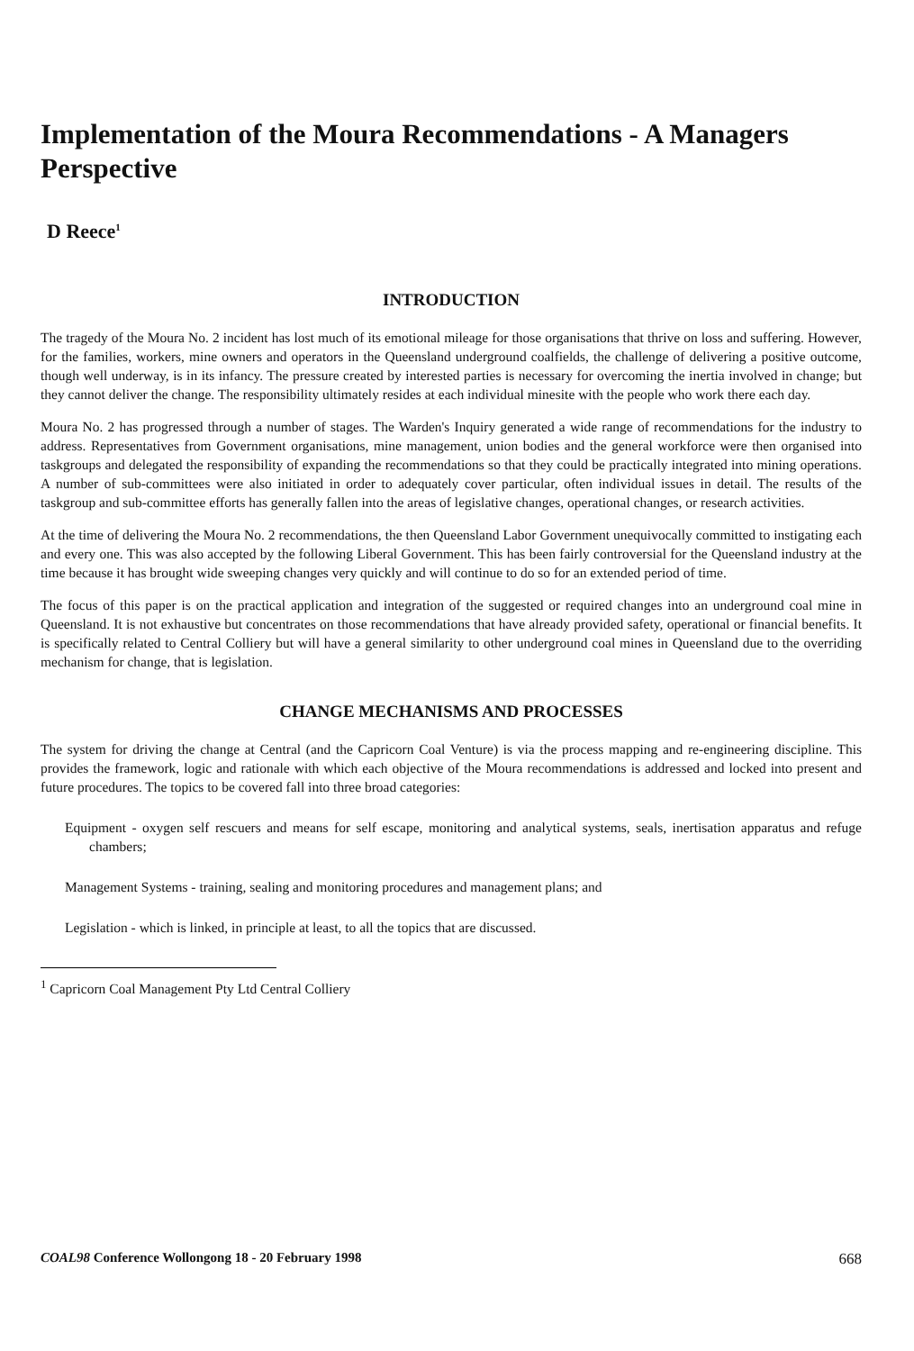Implementation of the Moura Recommendations - A Managers Perspective
D Reece<sup>1</sup>
INTRODUCTION
The tragedy of the Moura No. 2 incident has lost much of its emotional mileage for those organisations that thrive on loss and suffering. However, for the families, workers, mine owners and operators in the Queensland underground coalfields, the challenge of delivering a positive outcome, though well underway, is in its infancy. The pressure created by interested parties is necessary for overcoming the inertia involved in change; but they cannot deliver the change. The responsibility ultimately resides at each individual minesite with the people who work there each day.
Moura No. 2 has progressed through a number of stages. The Warden's Inquiry generated a wide range of recommendations for the industry to address. Representatives from Government organisations, mine management, union bodies and the general workforce were then organised into taskgroups and delegated the responsibility of expanding the recommendations so that they could be practically integrated into mining operations. A number of sub-committees were also initiated in order to adequately cover particular, often individual issues in detail. The results of the taskgroup and sub-committee efforts has generally fallen into the areas of legislative changes, operational changes, or research activities.
At the time of delivering the Moura No. 2 recommendations, the then Queensland Labor Government unequivocally committed to instigating each and every one. This was also accepted by the following Liberal Government. This has been fairly controversial for the Queensland industry at the time because it has brought wide sweeping changes very quickly and will continue to do so for an extended period of time.
The focus of this paper is on the practical application and integration of the suggested or required changes into an underground coal mine in Queensland. It is not exhaustive but concentrates on those recommendations that have already provided safety, operational or financial benefits. It is specifically related to Central Colliery but will have a general similarity to other underground coal mines in Queensland due to the overriding mechanism for change, that is legislation.
CHANGE MECHANISMS AND PROCESSES
The system for driving the change at Central (and the Capricorn Coal Venture) is via the process mapping and re-engineering discipline. This provides the framework, logic and rationale with which each objective of the Moura recommendations is addressed and locked into present and future procedures. The topics to be covered fall into three broad categories:
Equipment - oxygen self rescuers and means for self escape, monitoring and analytical systems, seals, inertisation apparatus and refuge chambers;
Management Systems - training, sealing and monitoring procedures and management plans; and
Legislation - which is linked, in principle at least, to all the topics that are discussed.
<sup>1</sup> Capricorn Coal Management Pty Ltd Central Colliery
COAL98 Conference Wollongong 18 - 20 February 1998 668